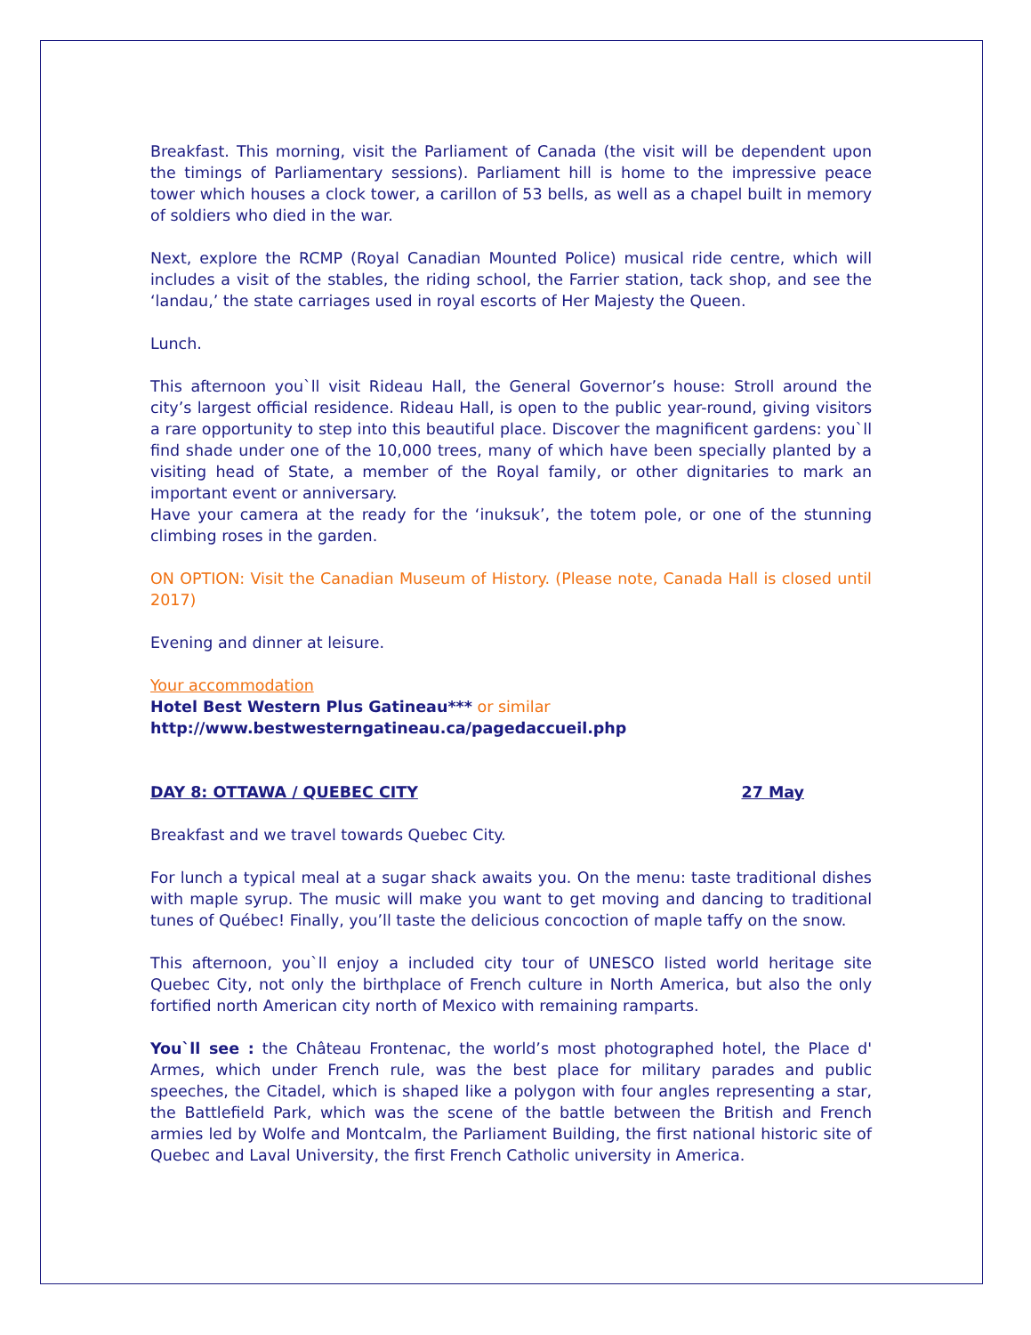Breakfast. This morning, visit the Parliament of Canada (the visit will be dependent upon the timings of Parliamentary sessions). Parliament hill is home to the impressive peace tower which houses a clock tower, a carillon of 53 bells, as well as a chapel built in memory of soldiers who died in the war.
Next, explore the RCMP (Royal Canadian Mounted Police) musical ride centre, which will includes a visit of the stables, the riding school, the Farrier station, tack shop, and see the ‘landau,’ the state carriages used in royal escorts of Her Majesty the Queen.
Lunch.
This afternoon you`ll visit Rideau Hall, the General Governor’s house: Stroll around the city’s largest official residence. Rideau Hall, is open to the public year-round, giving visitors a rare opportunity to step into this beautiful place. Discover the magnificent gardens: you`ll find shade under one of the 10,000 trees, many of which have been specially planted by a visiting head of State, a member of the Royal family, or other dignitaries to mark an important event or anniversary.
Have your camera at the ready for the ‘inuksuk’, the totem pole, or one of the stunning climbing roses in the garden.
ON OPTION: Visit the Canadian Museum of History. (Please note, Canada Hall is closed until 2017)
Evening and dinner at leisure.
Your accommodation
Hotel Best Western Plus Gatineau*** or similar
http://www.bestwesterngatineau.ca/pagedaccueil.php
DAY 8: OTTAWA / QUEBEC CITY 27 May
Breakfast and we travel towards Quebec City.
For lunch a typical meal at a sugar shack awaits you. On the menu: taste traditional dishes with maple syrup. The music will make you want to get moving and dancing to traditional tunes of Québec! Finally, you’ll taste the delicious concoction of maple taffy on the snow.
This afternoon, you`ll enjoy a included city tour of UNESCO listed world heritage site Quebec City, not only the birthplace of French culture in North America, but also the only fortified north American city north of Mexico with remaining ramparts.
You`ll see : the Château Frontenac, the world’s most photographed hotel, the Place d' Armes, which under French rule, was the best place for military parades and public speeches, the Citadel, which is shaped like a polygon with four angles representing a star, the Battlefield Park, which was the scene of the battle between the British and French armies led by Wolfe and Montcalm, the Parliament Building, the first national historic site of Quebec and Laval University, the first French Catholic university in America.